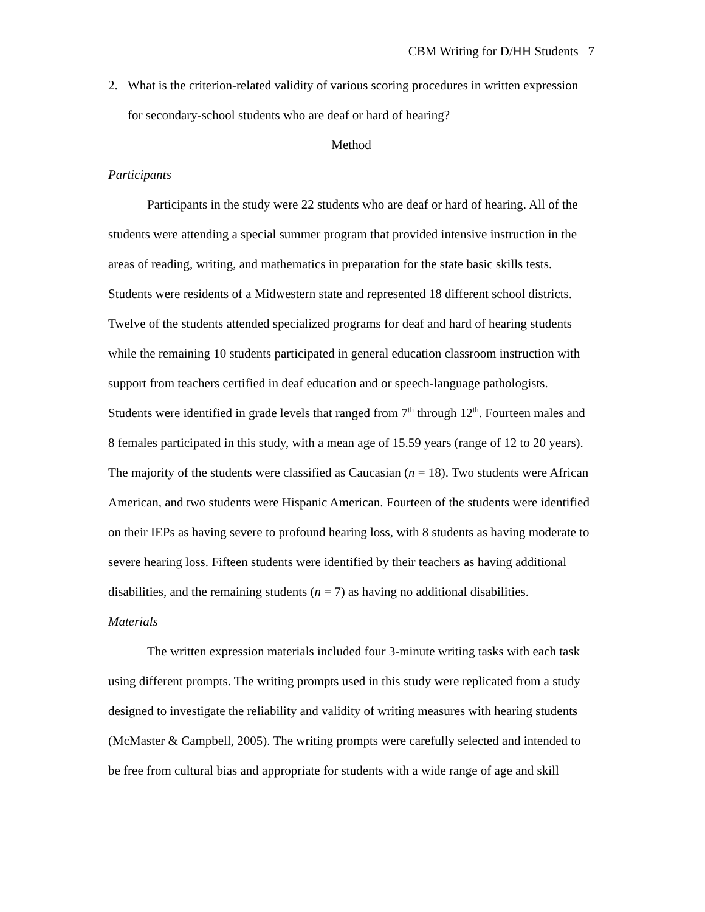CBM Writing for D/HH Students 7
2. What is the criterion-related validity of various scoring procedures in written expression for secondary-school students who are deaf or hard of hearing?
Method
Participants
Participants in the study were 22 students who are deaf or hard of hearing. All of the students were attending a special summer program that provided intensive instruction in the areas of reading, writing, and mathematics in preparation for the state basic skills tests. Students were residents of a Midwestern state and represented 18 different school districts. Twelve of the students attended specialized programs for deaf and hard of hearing students while the remaining 10 students participated in general education classroom instruction with support from teachers certified in deaf education and or speech-language pathologists. Students were identified in grade levels that ranged from 7<sup>th</sup> through 12<sup>th</sup>. Fourteen males and 8 females participated in this study, with a mean age of 15.59 years (range of 12 to 20 years). The majority of the students were classified as Caucasian (n = 18). Two students were African American, and two students were Hispanic American. Fourteen of the students were identified on their IEPs as having severe to profound hearing loss, with 8 students as having moderate to severe hearing loss. Fifteen students were identified by their teachers as having additional disabilities, and the remaining students (n = 7) as having no additional disabilities.
Materials
The written expression materials included four 3-minute writing tasks with each task using different prompts. The writing prompts used in this study were replicated from a study designed to investigate the reliability and validity of writing measures with hearing students (McMaster & Campbell, 2005). The writing prompts were carefully selected and intended to be free from cultural bias and appropriate for students with a wide range of age and skill